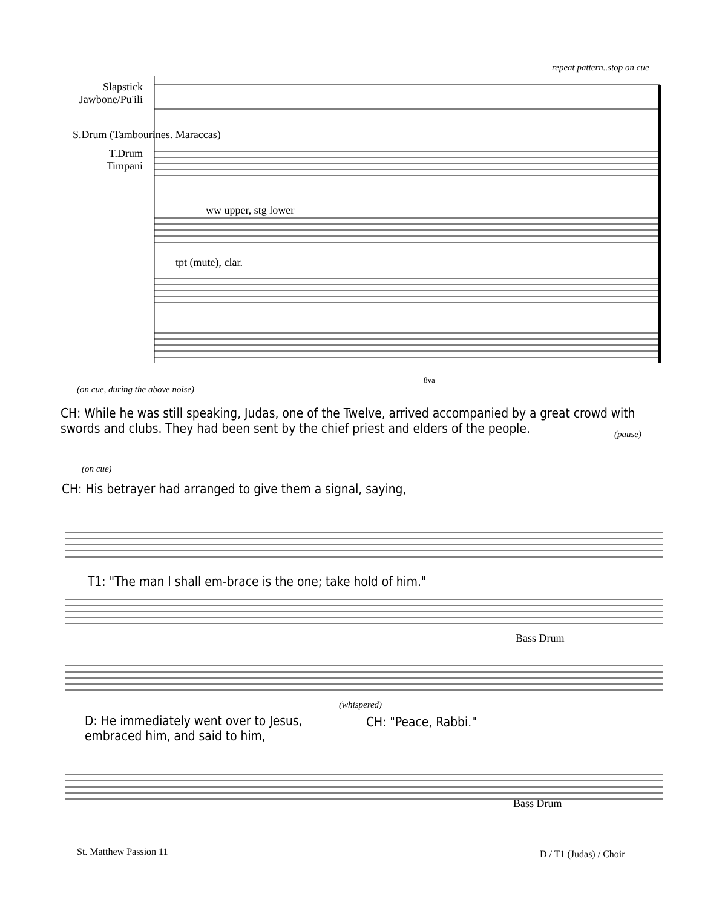repeat pattern..stop on cue
Slapstick
Jawbone/Pu'ili
S.Drum (Tambourines. Maraccas)
T.Drum
Timpani
ww upper, stg lower
tpt (mute), clar.
8va
(on cue, during the above noise)
CH: While he was still speaking, Judas, one of the Twelve, arrived accompanied by a great crowd with
swords and clubs. They had been sent by the chief priest and elders of the people.
(pause)
(on cue)
CH: His betrayer had arranged to give them a signal, saying,
T1: "The man I shall em-brace is the one; take hold of him."
Bass Drum
(whispered)
D: He immediately went over to Jesus,
embraced him, and said to him,
CH: "Peace, Rabbi."
Bass Drum
St. Matthew Passion 11 D / T1 (Judas) / Choir